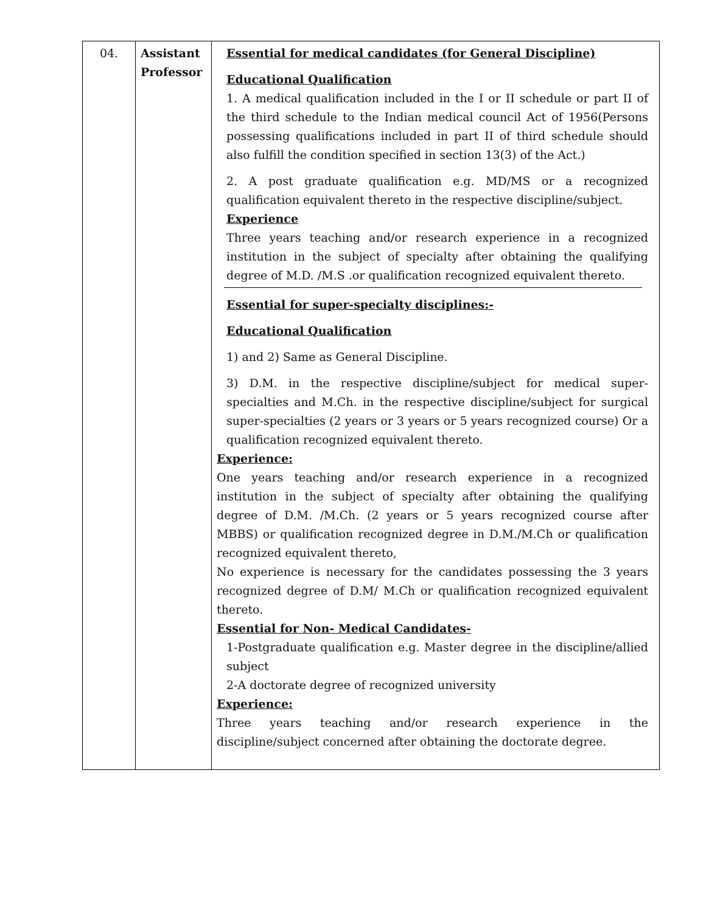| 04. | Assistant Professor | Essential for medical candidates (for General Discipline) Educational Qualification 1. A medical qualification included in the I or II schedule or part II of the third schedule to the Indian medical council Act of 1956(Persons possessing qualifications included in part II of third schedule should also fulfill the condition specified in section 13(3) of the Act.) 2. A post graduate qualification e.g. MD/MS or a recognized qualification equivalent thereto in the respective discipline/subject. Experience Three years teaching and/or research experience in a recognized institution in the subject of specialty after obtaining the qualifying degree of M.D. /M.S .or qualification recognized equivalent thereto. Essential for super-specialty disciplines:- Educational Qualification 1) and 2) Same as General Discipline. 3) D.M. in the respective discipline/subject for medical super-specialties and M.Ch. in the respective discipline/subject for surgical super-specialties (2 years or 3 years or 5 years recognized course) Or a qualification recognized equivalent thereto. Experience: One years teaching and/or research experience in a recognized institution in the subject of specialty after obtaining the qualifying degree of D.M. /M.Ch. (2 years or 5 years recognized course after MBBS) or qualification recognized degree in D.M./M.Ch or qualification recognized equivalent thereto, No experience is necessary for the candidates possessing the 3 years recognized degree of D.M/ M.Ch or qualification recognized equivalent thereto. Essential for Non- Medical Candidates- 1-Postgraduate qualification e.g. Master degree in the discipline/allied subject 2-A doctorate degree of recognized university Experience: Three years teaching and/or research experience in the discipline/subject concerned after obtaining the doctorate degree. |